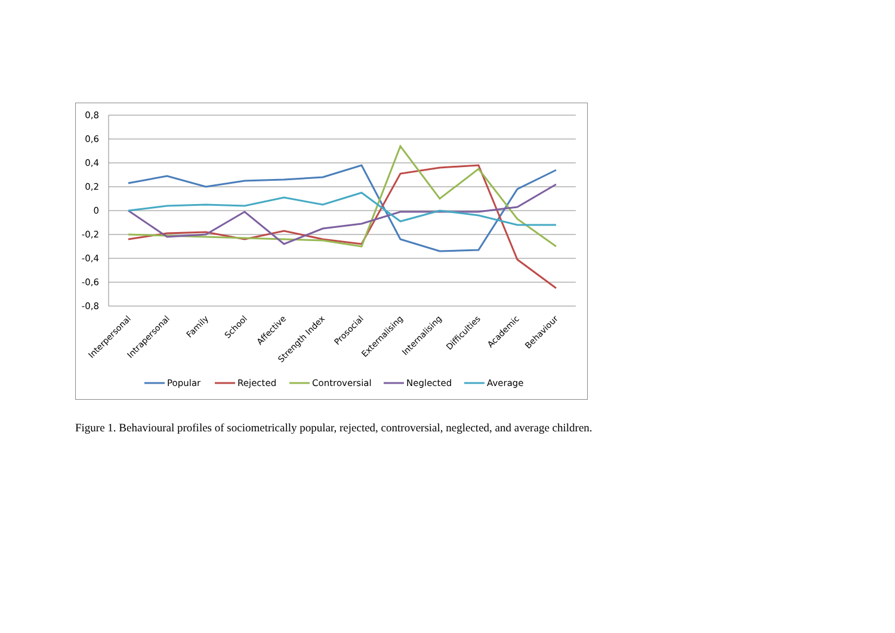0,8
0,6
0,4
0,2
0
-0,2
-0,4
-0,6
-0,8
Interpersonal
Intrapersonal
Family
School
Affective
Strength Index
Prosocial
Externalising
Internalising
Difficulties
Academic
Behaviour
Popular
Rejected
Controversial
Neglected
Average
Figure 1. Behavioural profiles of sociometrically popular, rejected, controversial, neglected, and average children.